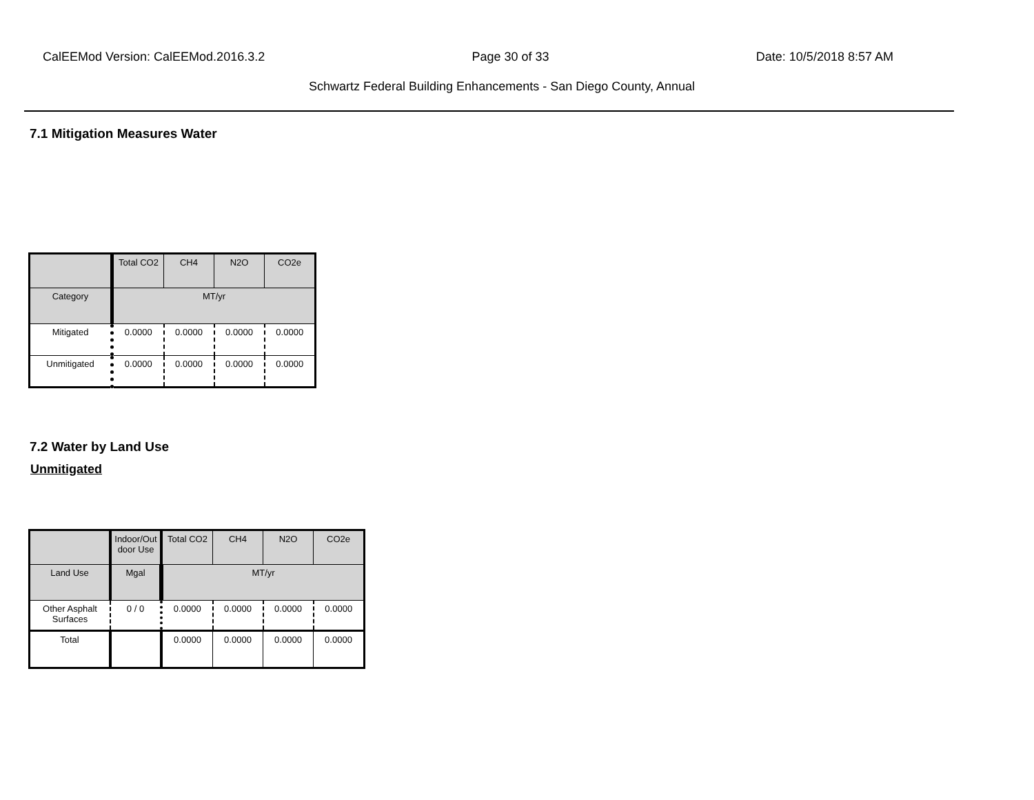CalEEMod Version: CalEEMod.2016.3.2 Page 30 of 33 Date: 10/5/2018 8:57 AM
Schwartz Federal Building Enhancements - San Diego County, Annual
7.1 Mitigation Measures Water
| | Total CO2 | CH4 | N2O | CO2e |
| --- | --- | --- | --- | --- |
| Category | MT/yr | | | |
| Mitigated | 0.0000 | 0.0000 | 0.0000 | 0.0000 |
| Unmitigated | 0.0000 | 0.0000 | 0.0000 | 0.0000 |
7.2 Water by Land Use
Unmitigated
| | Indoor/Out door Use | Total CO2 | CH4 | N2O | CO2e |
| --- | --- | --- | --- | --- | --- |
| Land Use | Mgal | MT/yr | | | |
| Other Asphalt Surfaces | 0 / 0 | 0.0000 | 0.0000 | 0.0000 | 0.0000 |
| Total | | 0.0000 | 0.0000 | 0.0000 | 0.0000 |